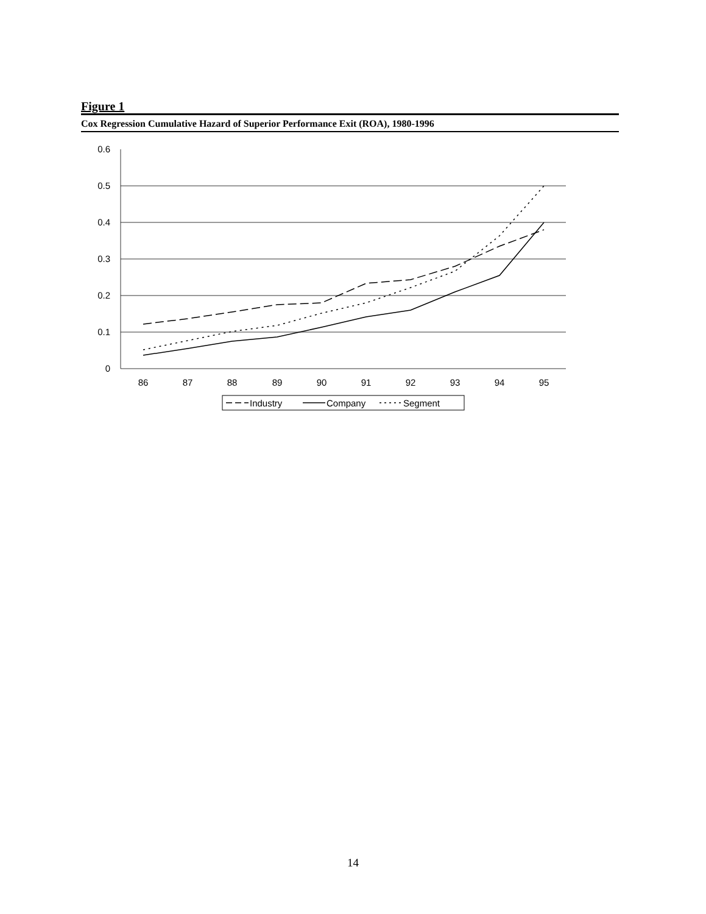Figure 1
Cox Regression Cumulative Hazard of Superior Performance Exit (ROA), 1980-1996
0.6
0.5
0.4
0.3
0.2
0.1
0
86
87
88
89
90
91
92
93
94
95
Industry
Company
Segment
14